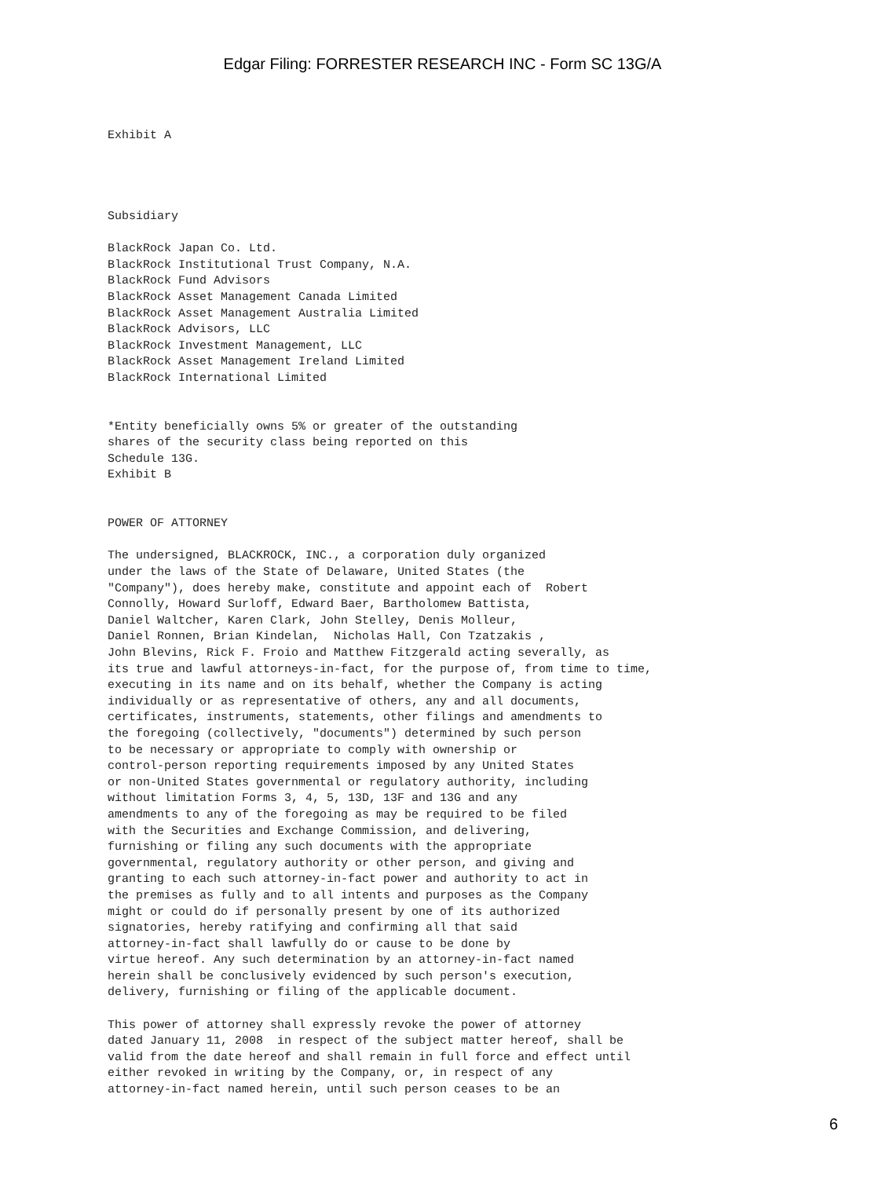Edgar Filing: FORRESTER RESEARCH INC - Form SC 13G/A
Exhibit A




Subsidiary

BlackRock Japan Co. Ltd.
BlackRock Institutional Trust Company, N.A.
BlackRock Fund Advisors
BlackRock Asset Management Canada Limited
BlackRock Asset Management Australia Limited
BlackRock Advisors, LLC
BlackRock Investment Management, LLC
BlackRock Asset Management Ireland Limited
BlackRock International Limited


*Entity beneficially owns 5% or greater of the outstanding
shares of the security class being reported on this
Schedule 13G.
Exhibit B


POWER OF ATTORNEY

The undersigned, BLACKROCK, INC., a corporation duly organized
under the laws of the State of Delaware, United States (the
"Company"), does hereby make, constitute and appoint each of  Robert
Connolly, Howard Surloff, Edward Baer, Bartholomew Battista,
Daniel Waltcher, Karen Clark, John Stelley, Denis Molleur,
Daniel Ronnen, Brian Kindelan,  Nicholas Hall, Con Tzatzakis ,
John Blevins, Rick F. Froio and Matthew Fitzgerald acting severally, as
its true and lawful attorneys-in-fact, for the purpose of, from time to time,
executing in its name and on its behalf, whether the Company is acting
individually or as representative of others, any and all documents,
certificates, instruments, statements, other filings and amendments to
the foregoing (collectively, "documents") determined by such person
to be necessary or appropriate to comply with ownership or
control-person reporting requirements imposed by any United States
or non-United States governmental or regulatory authority, including
without limitation Forms 3, 4, 5, 13D, 13F and 13G and any
amendments to any of the foregoing as may be required to be filed
with the Securities and Exchange Commission, and delivering,
furnishing or filing any such documents with the appropriate
governmental, regulatory authority or other person, and giving and
granting to each such attorney-in-fact power and authority to act in
the premises as fully and to all intents and purposes as the Company
might or could do if personally present by one of its authorized
signatories, hereby ratifying and confirming all that said
attorney-in-fact shall lawfully do or cause to be done by
virtue hereof. Any such determination by an attorney-in-fact named
herein shall be conclusively evidenced by such person's execution,
delivery, furnishing or filing of the applicable document.

This power of attorney shall expressly revoke the power of attorney
dated January 11, 2008  in respect of the subject matter hereof, shall be
valid from the date hereof and shall remain in full force and effect until
either revoked in writing by the Company, or, in respect of any
attorney-in-fact named herein, until such person ceases to be an
6